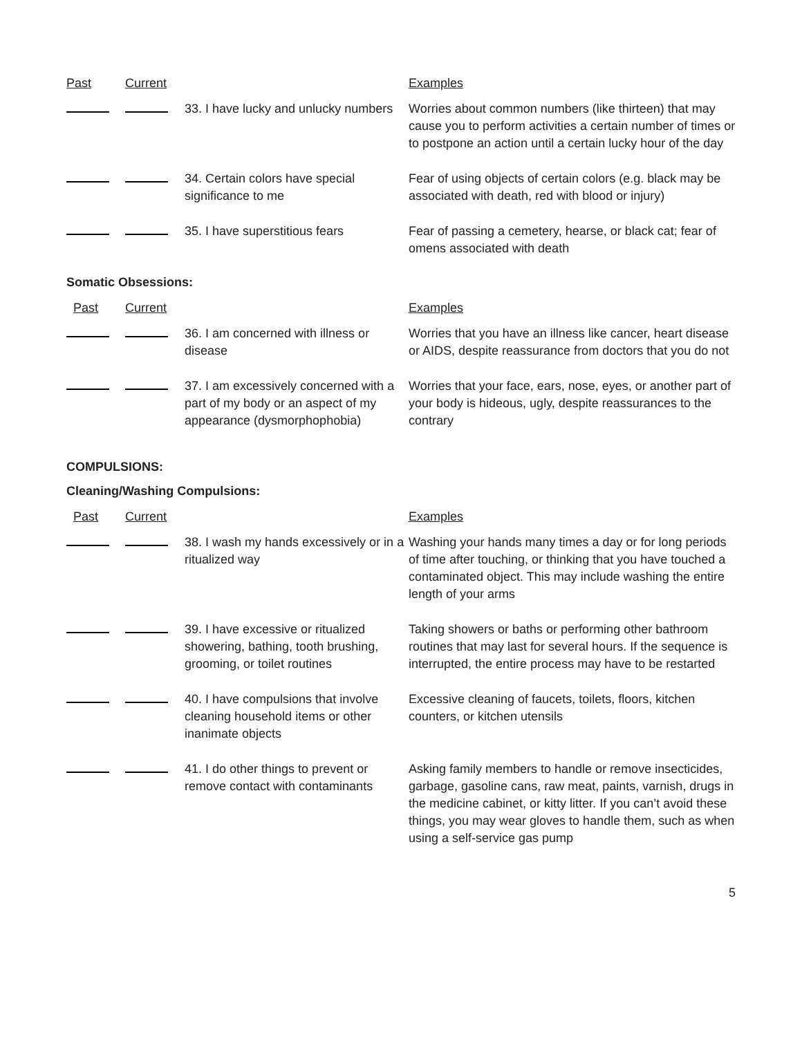| Past | Current | | Examples |
| | | 33. I have lucky and unlucky numbers | Worries about common numbers (like thirteen) that may cause you to perform activities a certain number of times or to postpone an action until a certain lucky hour of the day |
| | | 34. Certain colors have special significance to me | Fear of using objects of certain colors (e.g. black may be associated with death, red with blood or injury) |
| | | 35. I have superstitious fears | Fear of passing a cemetery, hearse, or black cat; fear of omens associated with death |
Somatic Obsessions:
| Past | Current | | Examples |
| | | 36. I am concerned with illness or disease | Worries that you have an illness like cancer, heart disease or AIDS, despite reassurance from doctors that you do not |
| | | 37. I am excessively concerned with a part of my body or an aspect of my appearance (dysmorphophobia) | Worries that your face, ears, nose, eyes, or another part of your body is hideous, ugly, despite reassurances to the contrary |
COMPULSIONS:
Cleaning/Washing Compulsions:
| Past | Current | | Examples |
| | | 38. I wash my hands excessively or in a ritualized way | Washing your hands many times a day or for long periods of time after touching, or thinking that you have touched a contaminated object. This may include washing the entire length of your arms |
| | | 39. I have excessive or ritualized showering, bathing, tooth brushing, grooming, or toilet routines | Taking showers or baths or performing other bathroom routines that may last for several hours. If the sequence is interrupted, the entire process may have to be restarted |
| | | 40. I have compulsions that involve cleaning household items or other inanimate objects | Excessive cleaning of faucets, toilets, floors, kitchen counters, or kitchen utensils |
| | | 41. I do other things to prevent or remove contact with contaminants | Asking family members to handle or remove insecticides, garbage, gasoline cans, raw meat, paints, varnish, drugs in the medicine cabinet, or kitty litter. If you can’t avoid these things, you may wear gloves to handle them, such as when using a self-service gas pump |
5